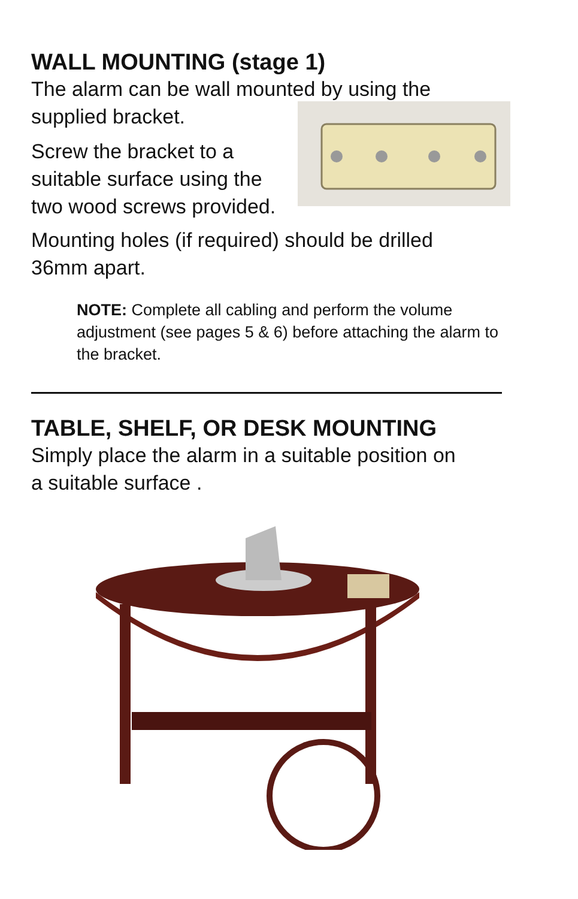WALL MOUNTING (stage 1)
The alarm can be wall mounted by using the
supplied bracket.
Screw the bracket to a
suitable surface using the
two wood screws provided.
Mounting holes (if required) should be drilled
36mm apart.
NOTE: Complete all cabling and perform the volume adjustment (see pages 5 & 6) before attaching the alarm to the bracket.
TABLE, SHELF, OR DESK MOUNTING
Simply place the alarm in a suitable position on
a suitable surface .